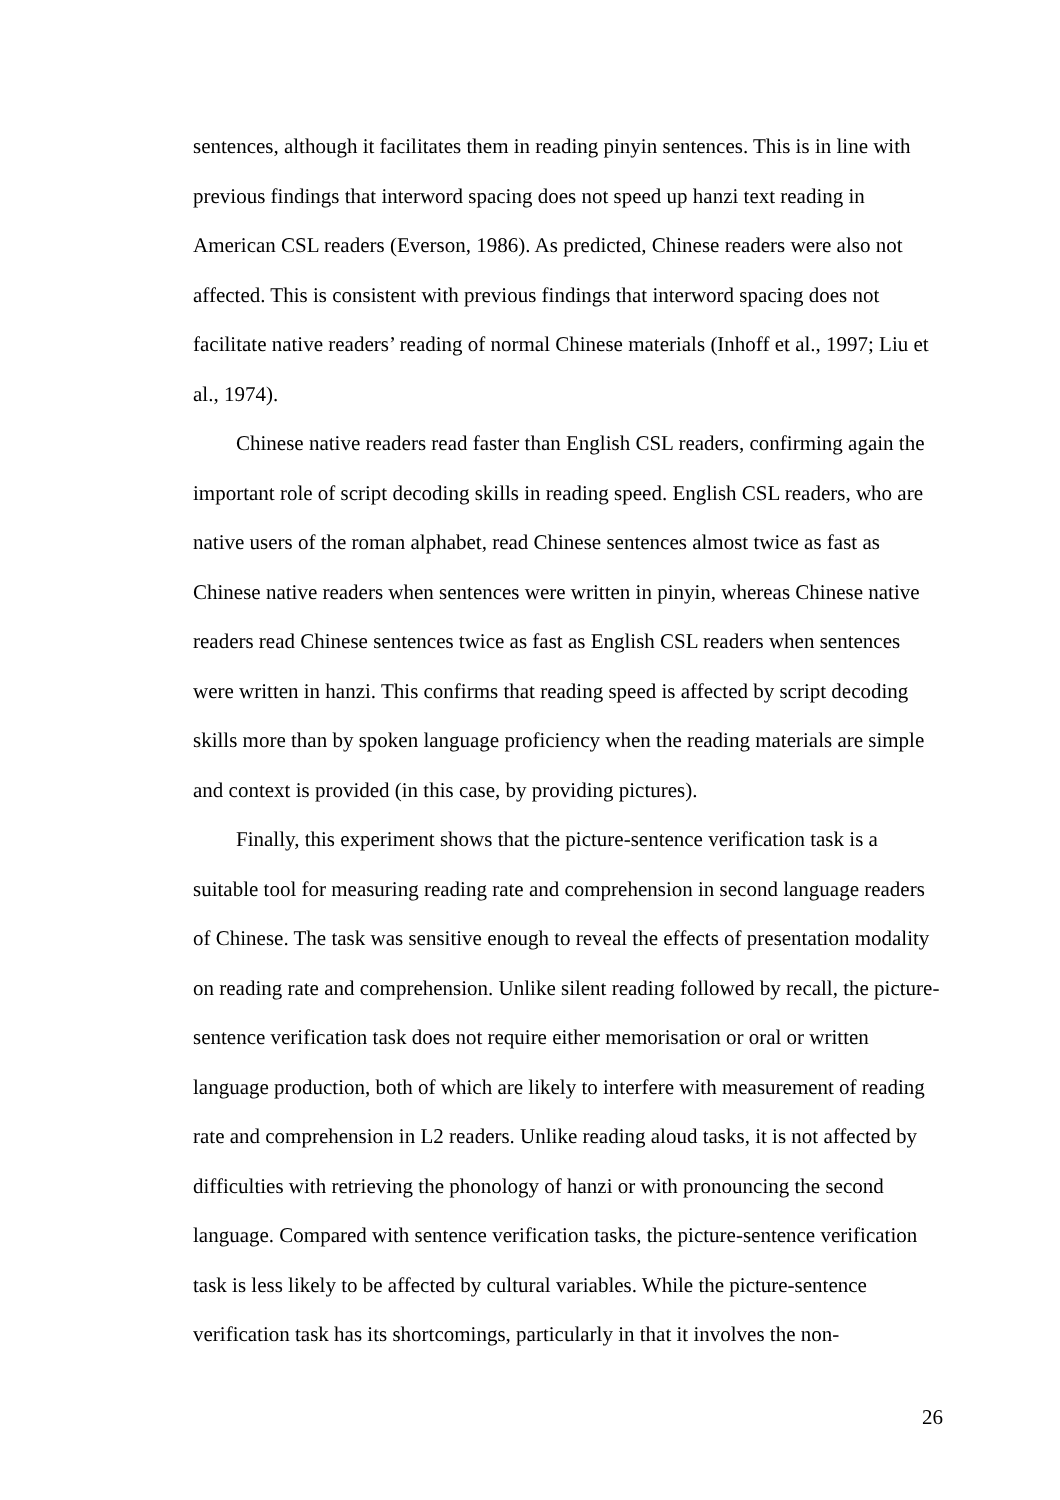sentences, although it facilitates them in reading pinyin sentences. This is in line with previous findings that interword spacing does not speed up hanzi text reading in American CSL readers (Everson, 1986). As predicted, Chinese readers were also not affected. This is consistent with previous findings that interword spacing does not facilitate native readers’ reading of normal Chinese materials (Inhoff et al., 1997; Liu et al., 1974).
Chinese native readers read faster than English CSL readers, confirming again the important role of script decoding skills in reading speed. English CSL readers, who are native users of the roman alphabet, read Chinese sentences almost twice as fast as Chinese native readers when sentences were written in pinyin, whereas Chinese native readers read Chinese sentences twice as fast as English CSL readers when sentences were written in hanzi. This confirms that reading speed is affected by script decoding skills more than by spoken language proficiency when the reading materials are simple and context is provided (in this case, by providing pictures).
Finally, this experiment shows that the picture-sentence verification task is a suitable tool for measuring reading rate and comprehension in second language readers of Chinese. The task was sensitive enough to reveal the effects of presentation modality on reading rate and comprehension. Unlike silent reading followed by recall, the picture-sentence verification task does not require either memorisation or oral or written language production, both of which are likely to interfere with measurement of reading rate and comprehension in L2 readers. Unlike reading aloud tasks, it is not affected by difficulties with retrieving the phonology of hanzi or with pronouncing the second language. Compared with sentence verification tasks, the picture-sentence verification task is less likely to be affected by cultural variables. While the picture-sentence verification task has its shortcomings, particularly in that it involves the non-
26